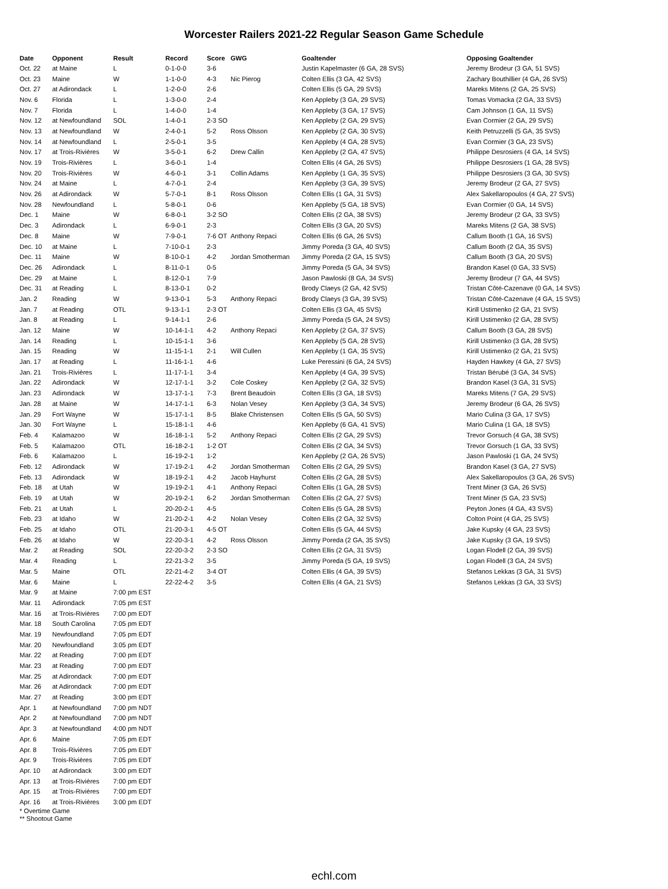Worcester Railers 2021-22 Regular Season Game Schedule
| Date | Opponent | Result | Record | Score | GWG | Goaltender | Opposing Goaltender |
| --- | --- | --- | --- | --- | --- | --- | --- |
| Oct. 22 | at Maine | L | 0-1-0-0 | 3-6 | | Justin Kapelmaster (6 GA, 28 SVS) | Jeremy Brodeur (3 GA, 51 SVS) |
| Oct. 23 | Maine | W | 1-1-0-0 | 4-3 | Nic Pierog | Colten Ellis (3 GA, 42 SVS) | Zachary Bouthillier (4 GA, 26 SVS) |
| Oct. 27 | at Adirondack | L | 1-2-0-0 | 2-6 | | Colten Ellis (5 GA, 29 SVS) | Mareks Mitens (2 GA, 25 SVS) |
| Nov. 6 | Florida | L | 1-3-0-0 | 2-4 | | Ken Appleby (3 GA, 29 SVS) | Tomas Vomacka (2 GA, 33 SVS) |
| Nov. 7 | Florida | L | 1-4-0-0 | 1-4 | | Ken Appleby (3 GA, 17 SVS) | Cam Johnson (1 GA, 11 SVS) |
| Nov. 12 | at Newfoundland | SOL | 1-4-0-1 | 2-3 SO | | Ken Appleby (2 GA, 29 SVS) | Evan Cormier (2 GA, 29 SVS) |
| Nov. 13 | at Newfoundland | W | 2-4-0-1 | 5-2 | Ross Olsson | Ken Appleby (2 GA, 30 SVS) | Keith Petruzzelli (5 GA, 35 SVS) |
| Nov. 14 | at Newfoundland | L | 2-5-0-1 | 3-5 | | Ken Appleby (4 GA, 28 SVS) | Evan Cormier (3 GA, 23 SVS) |
| Nov. 17 | at Trois-Rivières | W | 3-5-0-1 | 6-2 | Drew Callin | Ken Appleby (2 GA, 47 SVS) | Philippe Desrosiers (4 GA, 14 SVS) |
| Nov. 19 | Trois-Rivières | L | 3-6-0-1 | 1-4 | | Colten Ellis (4 GA, 26 SVS) | Philippe Desrosiers (1 GA, 28 SVS) |
| Nov. 20 | Trois-Rivières | W | 4-6-0-1 | 3-1 | Collin Adams | Ken Appleby (1 GA, 35 SVS) | Philippe Desrosiers (3 GA, 30 SVS) |
| Nov. 24 | at Maine | L | 4-7-0-1 | 2-4 | | Ken Appleby (3 GA, 39 SVS) | Jeremy Brodeur (2 GA, 27 SVS) |
| Nov. 26 | at Adirondack | W | 5-7-0-1 | 8-1 | Ross Olsson | Colten Ellis (1 GA, 31 SVS) | Alex Sakellaropoulos (4 GA, 27 SVS) |
| Nov. 28 | Newfoundland | L | 5-8-0-1 | 0-6 | | Ken Appleby (5 GA, 18 SVS) | Evan Cormier (0 GA, 14 SVS) |
| Dec. 1 | Maine | W | 6-8-0-1 | 3-2 SO | | Colten Ellis (2 GA, 38 SVS) | Jeremy Brodeur (2 GA, 33 SVS) |
| Dec. 3 | Adirondack | L | 6-9-0-1 | 2-3 | | Colten Ellis (3 GA, 20 SVS) | Mareks Mitens (2 GA, 38 SVS) |
| Dec. 8 | Maine | W | 7-9-0-1 | 7-6 OT | Anthony Repaci | Colten Ellis (6 GA, 26 SVS) | Callum Booth (1 GA, 16 SVS) |
| Dec. 10 | at Maine | L | 7-10-0-1 | 2-3 | | Jimmy Poreda (3 GA, 40 SVS) | Callum Booth (2 GA, 35 SVS) |
| Dec. 11 | Maine | W | 8-10-0-1 | 4-2 | Jordan Smotherman | Jimmy Poreda (2 GA, 15 SVS) | Callum Booth (3 GA, 20 SVS) |
| Dec. 26 | Adirondack | L | 8-11-0-1 | 0-5 | | Jimmy Poreda (5 GA, 34 SVS) | Brandon Kasel (0 GA, 33 SVS) |
| Dec. 29 | at Maine | L | 8-12-0-1 | 7-9 | | Jason Pawloski (8 GA, 34 SVS) | Jeremy Brodeur (7 GA, 44 SVS) |
| Dec. 31 | at Reading | L | 8-13-0-1 | 0-2 | | Brody Claeys (2 GA, 42 SVS) | Tristan Côté-Cazenave (0 GA, 14 SVS) |
| Jan. 2 | Reading | W | 9-13-0-1 | 5-3 | Anthony Repaci | Brody Claeys (3 GA, 39 SVS) | Tristan Côté-Cazenave (4 GA, 15 SVS) |
| Jan. 7 | at Reading | OTL | 9-13-1-1 | 2-3 OT | | Colten Ellis (3 GA, 45 SVS) | Kirill Ustimenko (2 GA, 21 SVS) |
| Jan. 8 | at Reading | L | 9-14-1-1 | 2-6 | | Jimmy Poreda (5 GA, 24 SVS) | Kirill Ustimenko (2 GA, 28 SVS) |
| Jan. 12 | Maine | W | 10-14-1-1 | 4-2 | Anthony Repaci | Ken Appleby (2 GA, 37 SVS) | Callum Booth (3 GA, 28 SVS) |
| Jan. 14 | Reading | L | 10-15-1-1 | 3-6 | | Ken Appleby (5 GA, 28 SVS) | Kirill Ustimenko (3 GA, 28 SVS) |
| Jan. 15 | Reading | W | 11-15-1-1 | 2-1 | Will Cullen | Ken Appleby (1 GA, 35 SVS) | Kirill Ustimenko (2 GA, 21 SVS) |
| Jan. 17 | at Reading | L | 11-16-1-1 | 4-6 | | Luke Peressini (6 GA, 24 SVS) | Hayden Hawkey (4 GA, 27 SVS) |
| Jan. 21 | Trois-Rivières | L | 11-17-1-1 | 3-4 | | Ken Appleby (4 GA, 39 SVS) | Tristan Bérubé (3 GA, 34 SVS) |
| Jan. 22 | Adirondack | W | 12-17-1-1 | 3-2 | Cole Coskey | Ken Appleby (2 GA, 32 SVS) | Brandon Kasel (3 GA, 31 SVS) |
| Jan. 23 | Adirondack | W | 13-17-1-1 | 7-3 | Brent Beaudoin | Colten Ellis (3 GA, 18 SVS) | Mareks Mitens (7 GA, 29 SVS) |
| Jan. 28 | at Maine | W | 14-17-1-1 | 6-3 | Nolan Vesey | Ken Appleby (3 GA, 34 SVS) | Jeremy Brodeur (6 GA, 26 SVS) |
| Jan. 29 | Fort Wayne | W | 15-17-1-1 | 8-5 | Blake Christensen | Colten Ellis (5 GA, 50 SVS) | Mario Culina (3 GA, 17 SVS) |
| Jan. 30 | Fort Wayne | L | 15-18-1-1 | 4-6 | | Ken Appleby (6 GA, 41 SVS) | Mario Culina (1 GA, 18 SVS) |
| Feb. 4 | Kalamazoo | W | 16-18-1-1 | 5-2 | Anthony Repaci | Colten Ellis (2 GA, 29 SVS) | Trevor Gorsuch (4 GA, 38 SVS) |
| Feb. 5 | Kalamazoo | OTL | 16-18-2-1 | 1-2 OT | | Colten Ellis (2 GA, 34 SVS) | Trevor Gorsuch (1 GA, 33 SVS) |
| Feb. 6 | Kalamazoo | L | 16-19-2-1 | 1-2 | | Ken Appleby (2 GA, 26 SVS) | Jason Pawloski (1 GA, 24 SVS) |
| Feb. 12 | Adirondack | W | 17-19-2-1 | 4-2 | Jordan Smotherman | Colten Ellis (2 GA, 29 SVS) | Brandon Kasel (3 GA, 27 SVS) |
| Feb. 13 | Adirondack | W | 18-19-2-1 | 4-2 | Jacob Hayhurst | Colten Ellis (2 GA, 28 SVS) | Alex Sakellaropoulos (3 GA, 26 SVS) |
| Feb. 18 | at Utah | W | 19-19-2-1 | 4-1 | Anthony Repaci | Colten Ellis (1 GA, 28 SVS) | Trent Miner (3 GA, 26 SVS) |
| Feb. 19 | at Utah | W | 20-19-2-1 | 6-2 | Jordan Smotherman | Colten Ellis (2 GA, 27 SVS) | Trent Miner (5 GA, 23 SVS) |
| Feb. 21 | at Utah | L | 20-20-2-1 | 4-5 | | Colten Ellis (5 GA, 28 SVS) | Peyton Jones (4 GA, 43 SVS) |
| Feb. 23 | at Idaho | W | 21-20-2-1 | 4-2 | Nolan Vesey | Colten Ellis (2 GA, 32 SVS) | Colton Point (4 GA, 25 SVS) |
| Feb. 25 | at Idaho | OTL | 21-20-3-1 | 4-5 OT | | Colten Ellis (5 GA, 44 SVS) | Jake Kupsky (4 GA, 23 SVS) |
| Feb. 26 | at Idaho | W | 22-20-3-1 | 4-2 | Ross Olsson | Jimmy Poreda (2 GA, 35 SVS) | Jake Kupsky (3 GA, 19 SVS) |
| Mar. 2 | at Reading | SOL | 22-20-3-2 | 2-3 SO | | Colten Ellis (2 GA, 31 SVS) | Logan Flodell (2 GA, 39 SVS) |
| Mar. 4 | Reading | L | 22-21-3-2 | 3-5 | | Jimmy Poreda (5 GA, 19 SVS) | Logan Flodell (3 GA, 24 SVS) |
| Mar. 5 | Maine | OTL | 22-21-4-2 | 3-4 OT | | Colten Ellis (4 GA, 39 SVS) | Stefanos Lekkas (3 GA, 31 SVS) |
| Mar. 6 | Maine | L | 22-22-4-2 | 3-5 | | Colten Ellis (4 GA, 21 SVS) | Stefanos Lekkas (3 GA, 33 SVS) |
| Mar. 9 | at Maine | 7:00 pm EST | | | | | |
| Mar. 11 | Adirondack | 7:05 pm EST | | | | | |
| Mar. 16 | at Trois-Rivières | 7:00 pm EDT | | | | | |
| Mar. 18 | South Carolina | 7:05 pm EDT | | | | | |
| Mar. 19 | Newfoundland | 7:05 pm EDT | | | | | |
| Mar. 20 | Newfoundland | 3:05 pm EDT | | | | | |
| Mar. 22 | at Reading | 7:00 pm EDT | | | | | |
| Mar. 23 | at Reading | 7:00 pm EDT | | | | | |
| Mar. 25 | at Adirondack | 7:00 pm EDT | | | | | |
| Mar. 26 | at Adirondack | 7:00 pm EDT | | | | | |
| Mar. 27 | at Reading | 3:00 pm EDT | | | | | |
| Apr. 1 | at Newfoundland | 7:00 pm NDT | | | | | |
| Apr. 2 | at Newfoundland | 7:00 pm NDT | | | | | |
| Apr. 3 | at Newfoundland | 4:00 pm NDT | | | | | |
| Apr. 6 | Maine | 7:05 pm EDT | | | | | |
| Apr. 8 | Trois-Rivières | 7:05 pm EDT | | | | | |
| Apr. 9 | Trois-Rivières | 7:05 pm EDT | | | | | |
| Apr. 10 | at Adirondack | 3:00 pm EDT | | | | | |
| Apr. 13 | at Trois-Rivières | 7:00 pm EDT | | | | | |
| Apr. 15 | at Trois-Rivières | 7:00 pm EDT | | | | | |
| Apr. 16 | at Trois-Rivières | 3:00 pm EDT | | | | | |
* Overtime Game
** Shootout Game
echl.com